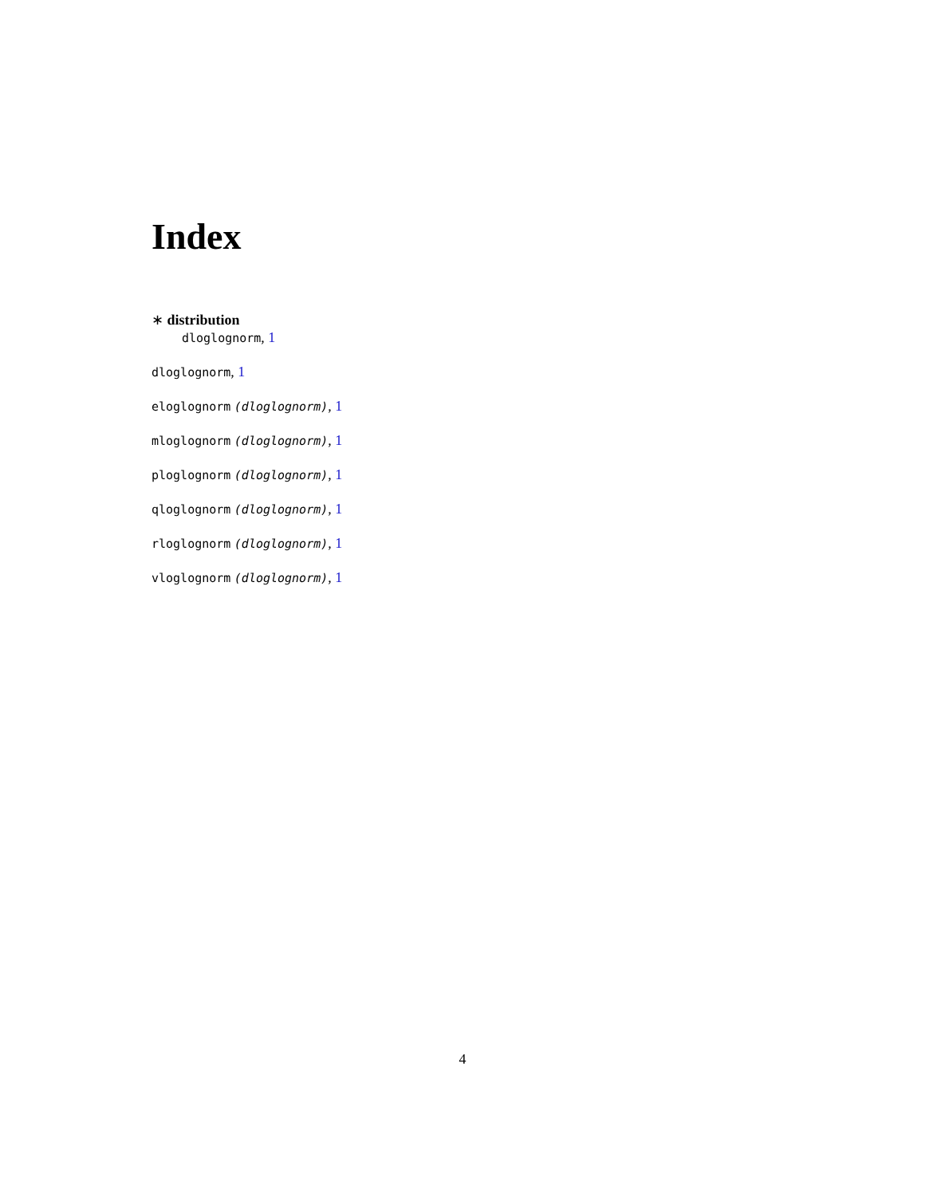Index
∗ distribution
dloglognorm, 1
dloglognorm, 1
eloglognorm (dloglognorm), 1
mloglognorm (dloglognorm), 1
ploglognorm (dloglognorm), 1
qloglognorm (dloglognorm), 1
rloglognorm (dloglognorm), 1
vloglognorm (dloglognorm), 1
4